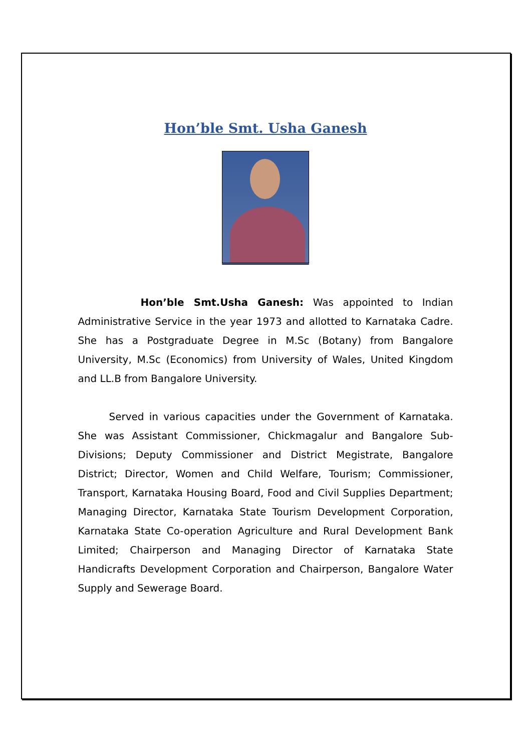Hon’ble Smt. Usha Ganesh
Hon’ble Smt.Usha Ganesh: Was appointed to Indian Administrative Service in the year 1973 and allotted to Karnataka Cadre. She has a Postgraduate Degree in M.Sc (Botany) from Bangalore University, M.Sc (Economics) from University of Wales, United Kingdom and LL.B from Bangalore University.
Served in various capacities under the Government of Karnataka. She was Assistant Commissioner, Chickmagalur and Bangalore Sub-Divisions; Deputy Commissioner and District Megistrate, Bangalore District; Director, Women and Child Welfare, Tourism; Commissioner, Transport, Karnataka Housing Board, Food and Civil Supplies Department; Managing Director, Karnataka State Tourism Development Corporation, Karnataka State Co-operation Agriculture and Rural Development Bank Limited; Chairperson and Managing Director of Karnataka State Handicrafts Development Corporation and Chairperson, Bangalore Water Supply and Sewerage Board.